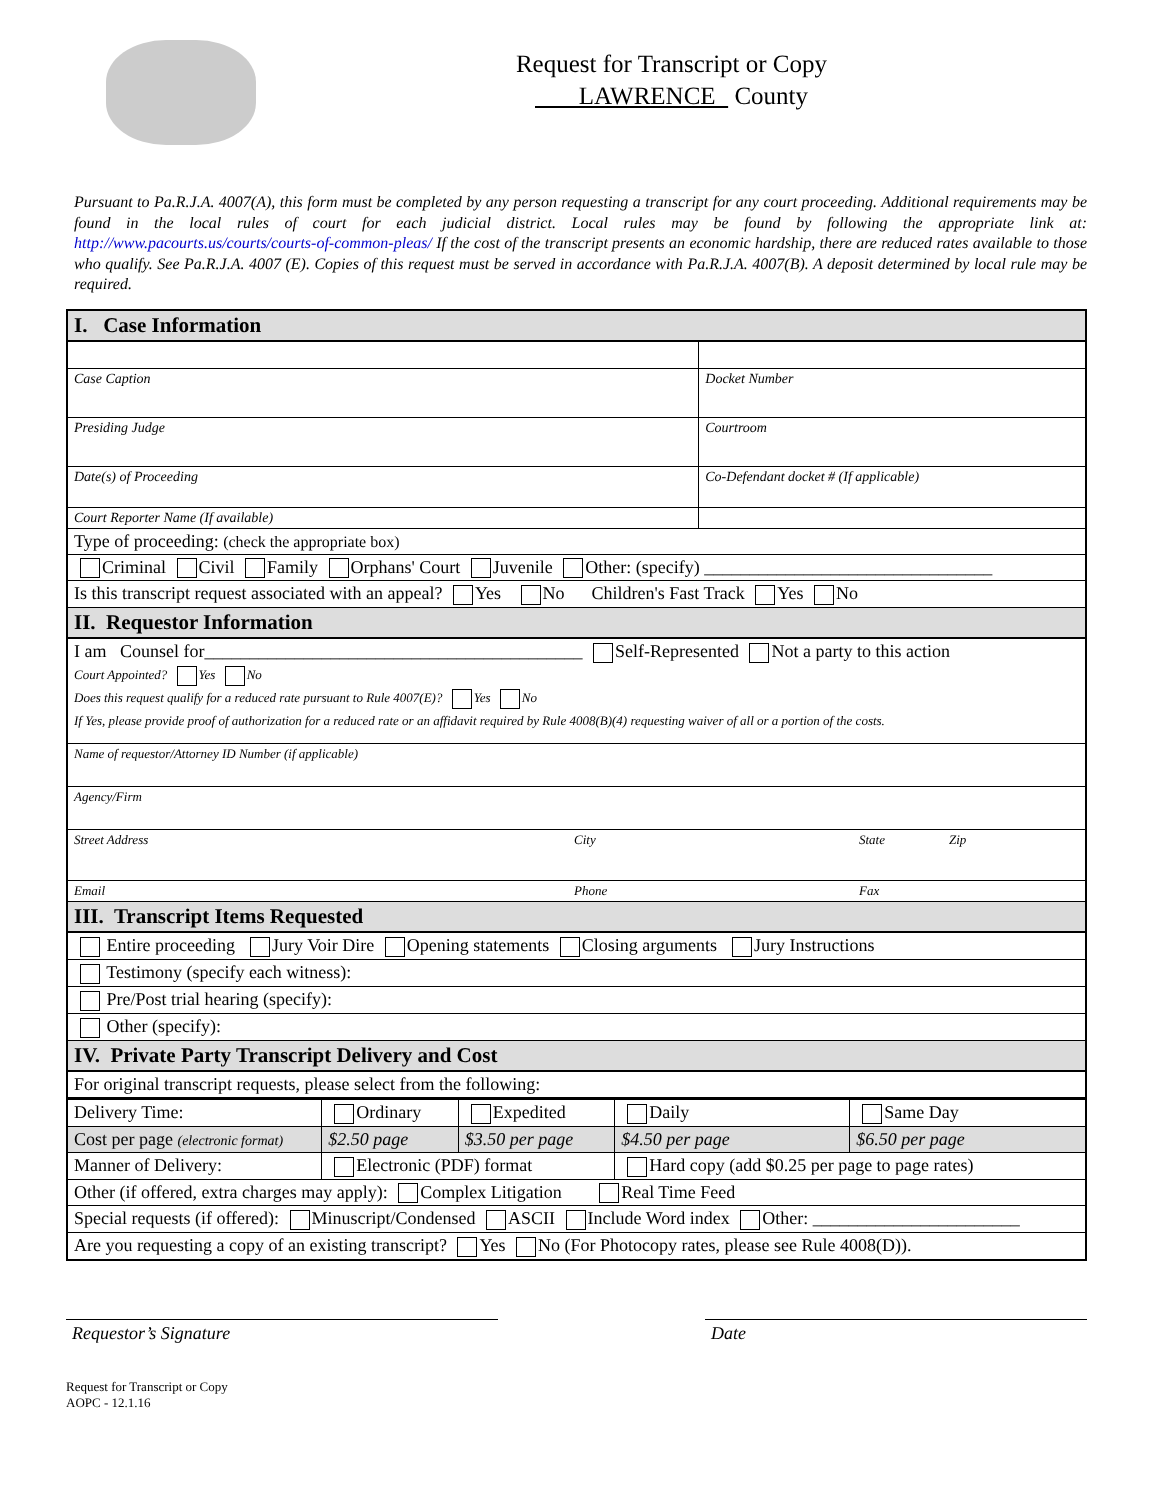Request for Transcript or Copy
LAWRENCE County
Pursuant to Pa.R.J.A. 4007(A), this form must be completed by any person requesting a transcript for any court proceeding. Additional requirements may be found in the local rules of court for each judicial district. Local rules may be found by following the appropriate link at: http://www.pacourts.us/courts/courts-of-common-pleas/ If the cost of the transcript presents an economic hardship, there are reduced rates available to those who qualify. See Pa.R.J.A. 4007 (E). Copies of this request must be served in accordance with Pa.R.J.A. 4007(B). A deposit determined by local rule may be required.
| I. Case Information | |
| Case Caption | Docket Number |
| Presiding Judge | Courtroom |
| Date(s) of Proceeding | Co-Defendant docket # (If applicable) |
| Court Reporter Name (If available) | |
| Type of proceeding: (check the appropriate box) | |
| Criminal Civil Family Orphans' Court Juvenile Other: (specify) ________________________________ | |
| Is this transcript request associated with an appeal? Yes No Children's Fast Track Yes No | |
| II. Requestor Information | |
| I am Counsel for__________________________________________ Self-Represented Not a party to this action Court Appointed? Yes No Does this request qualify for a reduced rate pursuant to Rule 4007(E)? Yes No If Yes, please provide proof of authorization for a reduced rate or an affidavit required by Rule 4008(B)(4) requesting waiver of all or a portion of the costs. | |
| Name of requestor/Attorney ID Number (if applicable) | |
| Agency/Firm | |
| Street Address City State Zip | |
| Email Phone Fax | |
| III. Transcript Items Requested | |
| Entire proceeding Jury Voir Dire Opening statements Closing arguments Jury Instructions | |
| Testimony (specify each witness): | |
| Pre/Post trial hearing (specify): | |
| Other (specify): | |
| IV. Private Party Transcript Delivery and Cost | |
| For original transcript requests, please select from the following: | |
| Delivery Time: | Ordinary | Expedited | Daily | Same Day |
| Cost per page (electronic format) | $2.50 page | $3.50 per page | $4.50 per page | $6.50 per page |
| Manner of Delivery: | Electronic (PDF) format | | Hard copy (add $0.25 per page to page rates) | |
| Other (if offered, extra charges may apply): Complex Litigation Real Time Feed | | | | |
| Special requests (if offered): Minuscript/Condensed ASCII Include Word index Other: _______________________ | | | | |
| Are you requesting a copy of an existing transcript? Yes No (For Photocopy rates, please see Rule 4008(D)). | | | | |
Requestor’s Signature Date
Request for Transcript or Copy
AOPC - 12.1.16